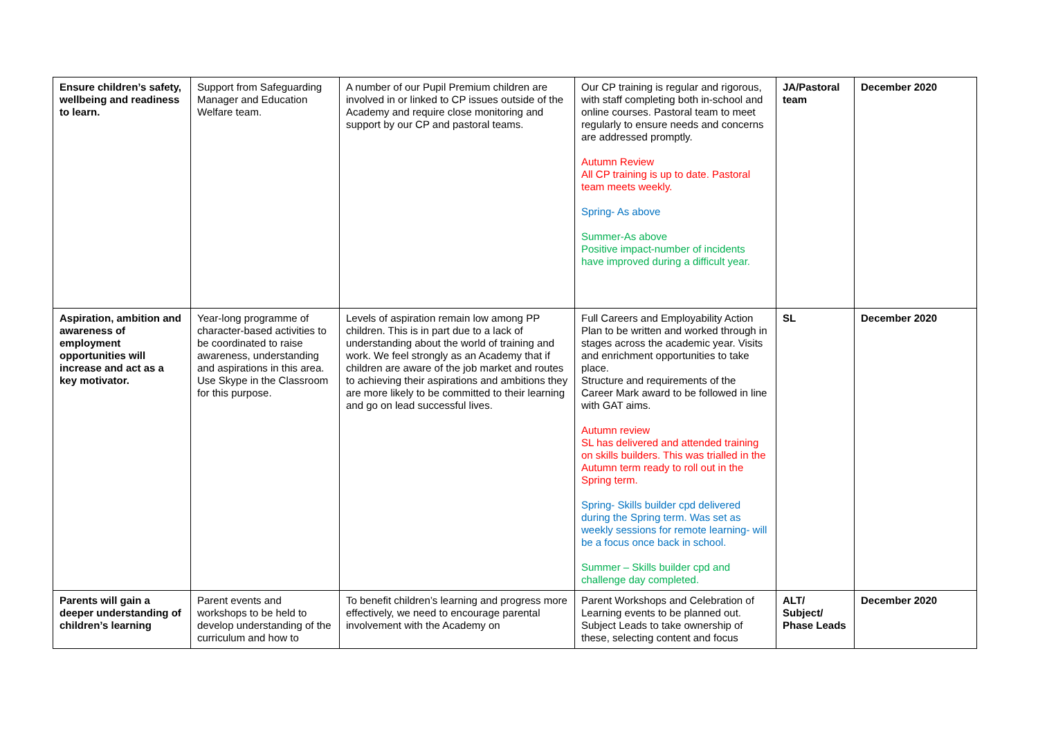| Ensure children’s safety, wellbeing and readiness to learn. | Support from Safeguarding Manager and Education Welfare team. | A number of our Pupil Premium children are involved in or linked to CP issues outside of the Academy and require close monitoring and support by our CP and pastoral teams. | Our CP training is regular and rigorous, with staff completing both in-school and online courses. Pastoral team to meet regularly to ensure needs and concerns are addressed promptly. Autumn Review All CP training is up to date. Pastoral team meets weekly. Spring- As above Summer-As above Positive impact-number of incidents have improved during a difficult year. | JA/Pastoral team | December 2020 |
| Aspiration, ambition and awareness of employment opportunities will increase and act as a key motivator. | Year-long programme of character-based activities to be coordinated to raise awareness, understanding and aspirations in this area. Use Skype in the Classroom for this purpose. | Levels of aspiration remain low among PP children. This is in part due to a lack of understanding about the world of training and work. We feel strongly as an Academy that if children are aware of the job market and routes to achieving their aspirations and ambitions they are more likely to be committed to their learning and go on lead successful lives. | Full Careers and Employability Action Plan to be written and worked through in stages across the academic year. Visits and enrichment opportunities to take place. Structure and requirements of the Career Mark award to be followed in line with GAT aims. Autumn review SL has delivered and attended training on skills builders. This was trialled in the Autumn term ready to roll out in the Spring term. Spring- Skills builder cpd delivered during the Spring term. Was set as weekly sessions for remote learning- will be a focus once back in school. Summer – Skills builder cpd and challenge day completed. | SL | December 2020 |
| Parents will gain a deeper understanding of children’s learning | Parent events and workshops to be held to develop understanding of the curriculum and how to | To benefit children’s learning and progress more effectively, we need to encourage parental involvement with the Academy on | Parent Workshops and Celebration of Learning events to be planned out. Subject Leads to take ownership of these, selecting content and focus | ALT/ Subject/ Phase Leads | December 2020 |